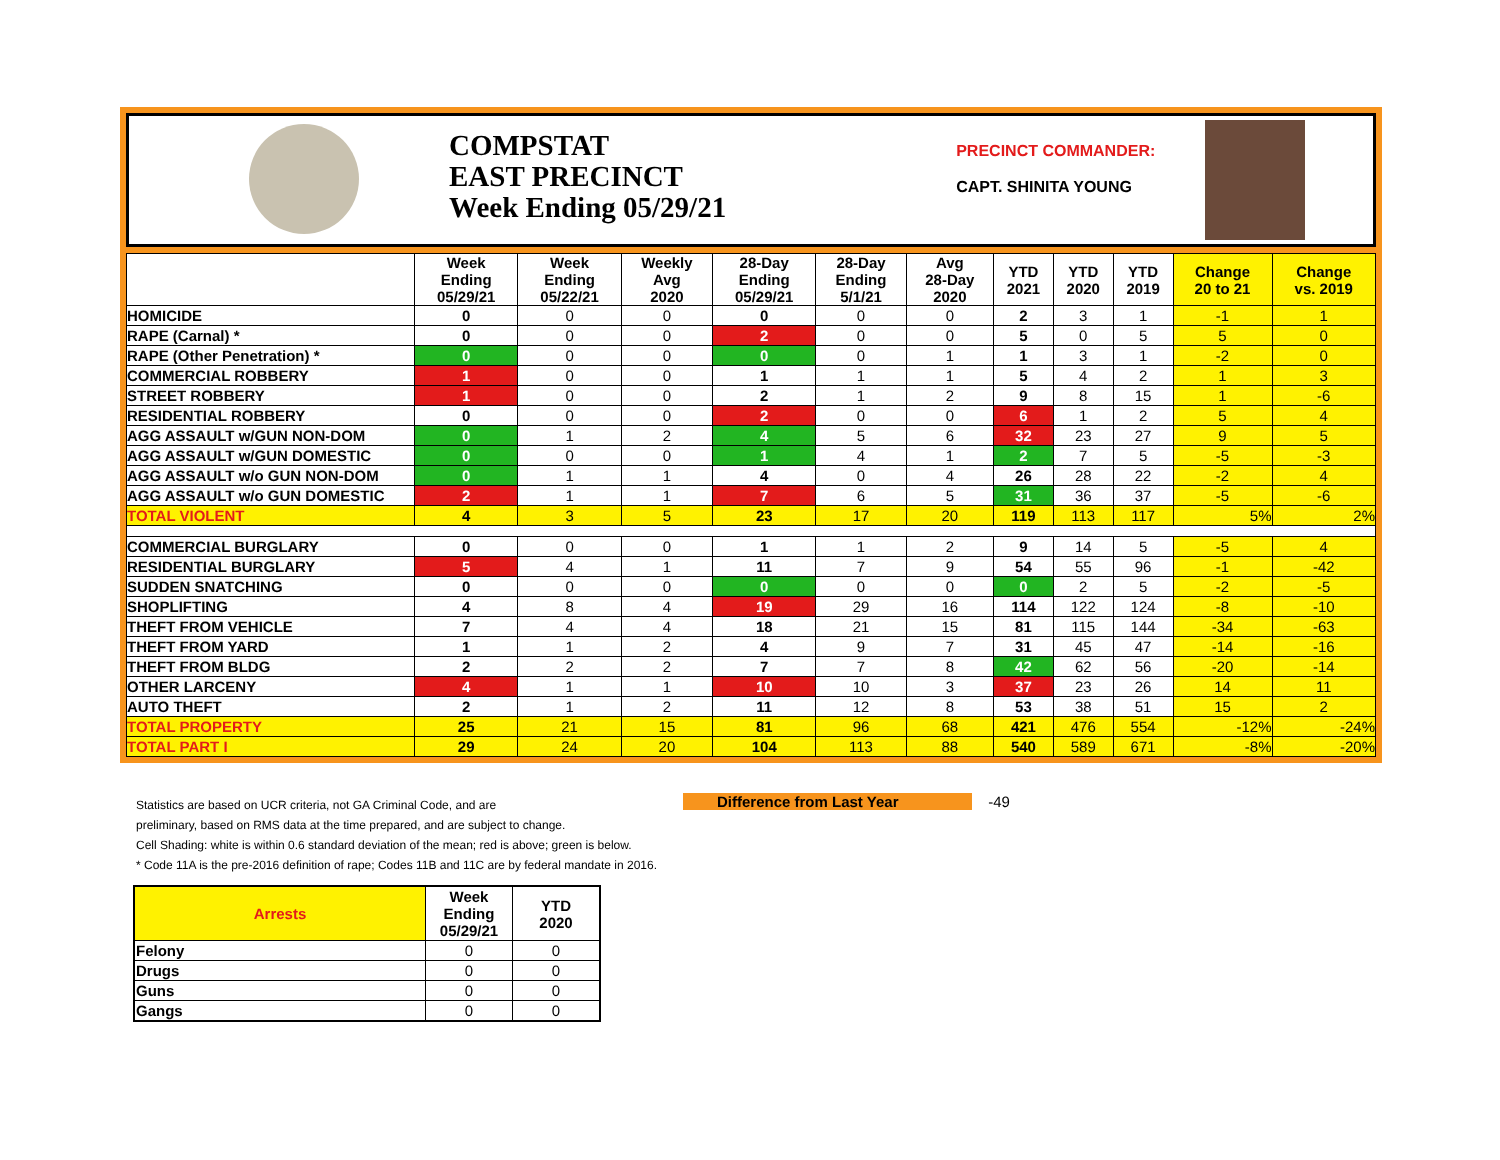COMPSTAT
EAST PRECINCT
Week Ending 05/29/21
PRECINCT COMMANDER:
CAPT. SHINITA YOUNG
| | Week Ending 05/29/21 | Week Ending 05/22/21 | Weekly Avg 2020 | 28-Day Ending 05/29/21 | 28-Day Ending 5/1/21 | Avg 28-Day 2020 | YTD 2021 | YTD 2020 | YTD 2019 | Change 20 to 21 | Change vs. 2019 |
| --- | --- | --- | --- | --- | --- | --- | --- | --- | --- | --- | --- |
| HOMICIDE | 0 | 0 | 0 | 0 | 0 | 0 | 2 | 3 | 1 | -1 | 1 |
| RAPE (Carnal) * | 0 | 0 | 0 | 2 | 0 | 0 | 5 | 0 | 5 | 5 | 0 |
| RAPE (Other Penetration) * | 0 | 0 | 0 | 0 | 0 | 1 | 1 | 3 | 1 | -2 | 0 |
| COMMERCIAL ROBBERY | 1 | 0 | 0 | 1 | 1 | 1 | 5 | 4 | 2 | 1 | 3 |
| STREET ROBBERY | 1 | 0 | 0 | 2 | 1 | 2 | 9 | 8 | 15 | 1 | -6 |
| RESIDENTIAL ROBBERY | 0 | 0 | 0 | 2 | 0 | 0 | 6 | 1 | 2 | 5 | 4 |
| AGG ASSAULT w/GUN NON-DOM | 0 | 1 | 2 | 4 | 5 | 6 | 32 | 23 | 27 | 9 | 5 |
| AGG ASSAULT w/GUN DOMESTIC | 0 | 0 | 0 | 1 | 4 | 1 | 2 | 7 | 5 | -5 | -3 |
| AGG ASSAULT w/o GUN NON-DOM | 0 | 1 | 1 | 4 | 0 | 4 | 26 | 28 | 22 | -2 | 4 |
| AGG ASSAULT w/o GUN DOMESTIC | 2 | 1 | 1 | 7 | 6 | 5 | 31 | 36 | 37 | -5 | -6 |
| TOTAL VIOLENT | 4 | 3 | 5 | 23 | 17 | 20 | 119 | 113 | 117 | 5% | 2% |
| COMMERCIAL BURGLARY | 0 | 0 | 0 | 1 | 1 | 2 | 9 | 14 | 5 | -5 | 4 |
| RESIDENTIAL BURGLARY | 5 | 4 | 1 | 11 | 7 | 9 | 54 | 55 | 96 | -1 | -42 |
| SUDDEN SNATCHING | 0 | 0 | 0 | 0 | 0 | 0 | 0 | 2 | 5 | -2 | -5 |
| SHOPLIFTING | 4 | 8 | 4 | 19 | 29 | 16 | 114 | 122 | 124 | -8 | -10 |
| THEFT FROM VEHICLE | 7 | 4 | 4 | 18 | 21 | 15 | 81 | 115 | 144 | -34 | -63 |
| THEFT FROM YARD | 1 | 1 | 2 | 4 | 9 | 7 | 31 | 45 | 47 | -14 | -16 |
| THEFT FROM BLDG | 2 | 2 | 2 | 7 | 7 | 8 | 42 | 62 | 56 | -20 | -14 |
| OTHER LARCENY | 4 | 1 | 1 | 10 | 10 | 3 | 37 | 23 | 26 | 14 | 11 |
| AUTO THEFT | 2 | 1 | 2 | 11 | 12 | 8 | 53 | 38 | 51 | 15 | 2 |
| TOTAL PROPERTY | 25 | 21 | 15 | 81 | 96 | 68 | 421 | 476 | 554 | -12% | -24% |
| TOTAL PART I | 29 | 24 | 20 | 104 | 113 | 88 | 540 | 589 | 671 | -8% | -20% |
Statistics are based on UCR criteria, not GA Criminal Code, and are
preliminary, based on RMS data at the time prepared, and are subject to change.
Cell Shading: white is within 0.6 standard deviation of the mean; red is above; green is below.
* Code 11A is the pre-2016 definition of rape; Codes 11B and 11C are by federal mandate in 2016.
Difference from Last Year -49
| Arrests | Week Ending 05/29/21 | YTD 2020 |
| --- | --- | --- |
| Felony | 0 | 0 |
| Drugs | 0 | 0 |
| Guns | 0 | 0 |
| Gangs | 0 | 0 |